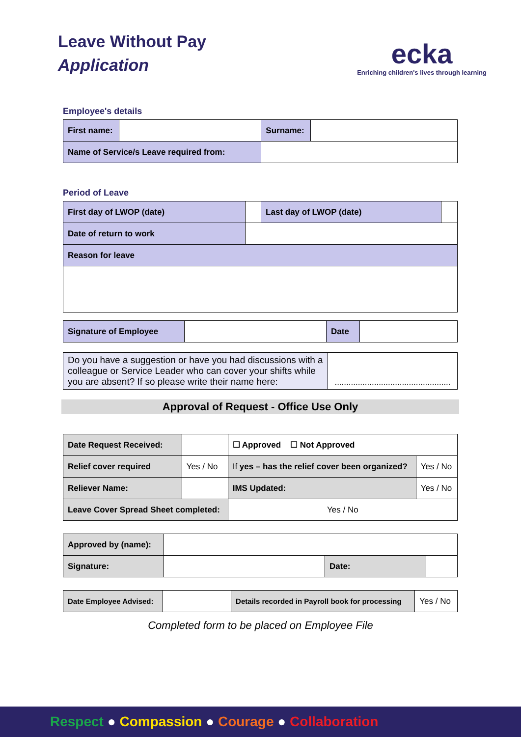Leave Without Pay
Application
ecka
Enriching children's lives through learning
Employee's details
| First name: | | Surname: | |
| Name of Service/s Leave required from: | | | |
Period of Leave
| First day of LWOP (date) | | Last day of LWOP (date) | |
| Date of return to work | | | |
| Reason for leave | | | |
| Signature of Employee | | Date | |
| Do you have a suggestion or have you had discussions with a colleague or Service Leader who can cover your shifts while you are absent? If so please write their name here: | .................................................. |
Approval of Request - Office Use Only
| Date Request Received: | | | ☐ Approved ☐ Not Approved | |
| Relief cover required | Yes / No | If yes – has the relief cover been organized? | | Yes / No |
| Reliever Name: | | | IMS Updated: | Yes / No |
| Leave Cover Spread Sheet completed: | | Yes / No | | |
| Approved by (name): | | | |
| Signature: | | Date: | |
| Date Employee Advised: | | Details recorded in Payroll book for processing | Yes / No |
Completed form to be placed on Employee File
Respect ● Compassion ● Courage ● Collaboration